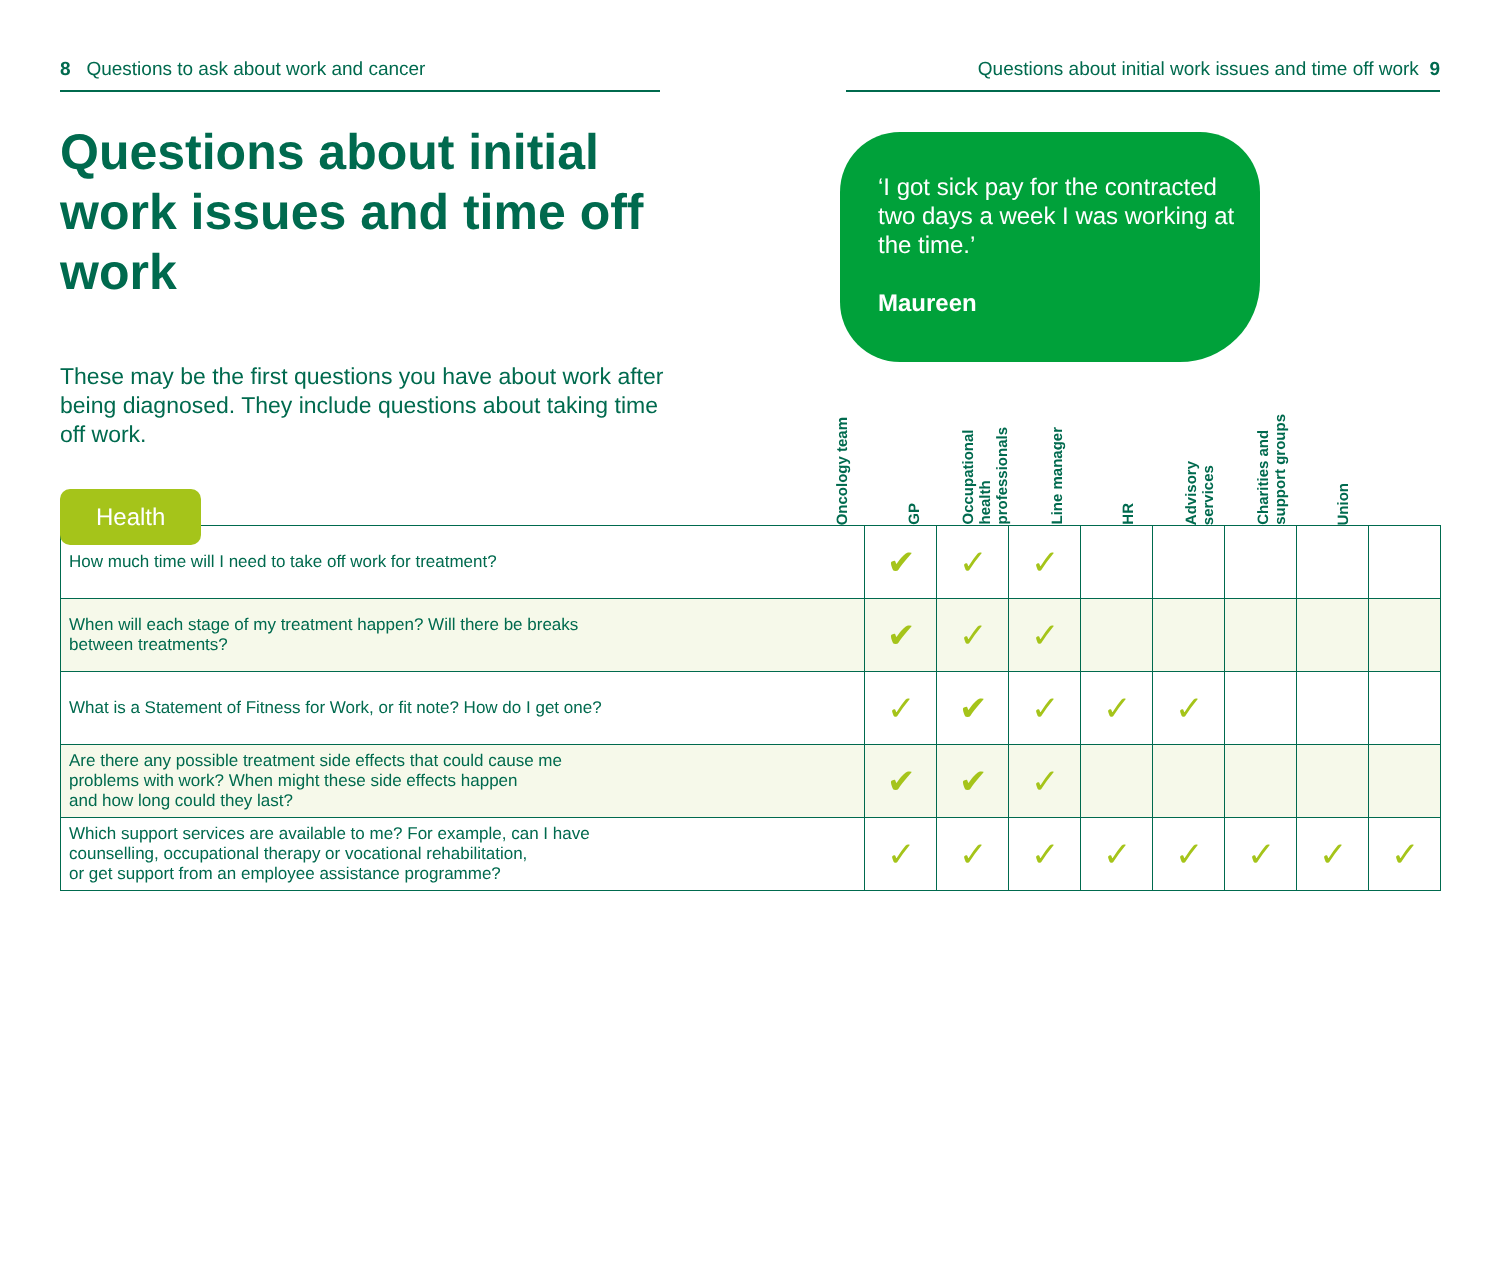8 Questions to ask about work and cancer Questions about initial work issues and time off work 9
Questions about initial work issues and time off work
These may be the first questions you have about work after being diagnosed. They include questions about taking time off work.
Health
‘I got sick pay for the contracted two days a week I was working at the time.’
Maureen
Oncology team
GP
Occupational health professionals
Line manager
HR
Advisory services
Charities and support groups
Union
| How much time will I need to take off work for treatment? | ✔ | ✓ | ✓ | | | | | |
| When will each stage of my treatment happen? Will there be breaks between treatments? | ✔ | ✓ | ✓ | | | | | |
| What is a Statement of Fitness for Work, or fit note? How do I get one? | ✓ | ✔ | ✓ | ✓ | ✓ | | | |
| Are there any possible treatment side effects that could cause me problems with work? When might these side effects happen and how long could they last? | ✔ | ✔ | ✓ | | | | | |
| Which support services are available to me? For example, can I have counselling, occupational therapy or vocational rehabilitation, or get support from an employee assistance programme? | ✓ | ✓ | ✓ | ✓ | ✓ | ✓ | ✓ | ✓ |